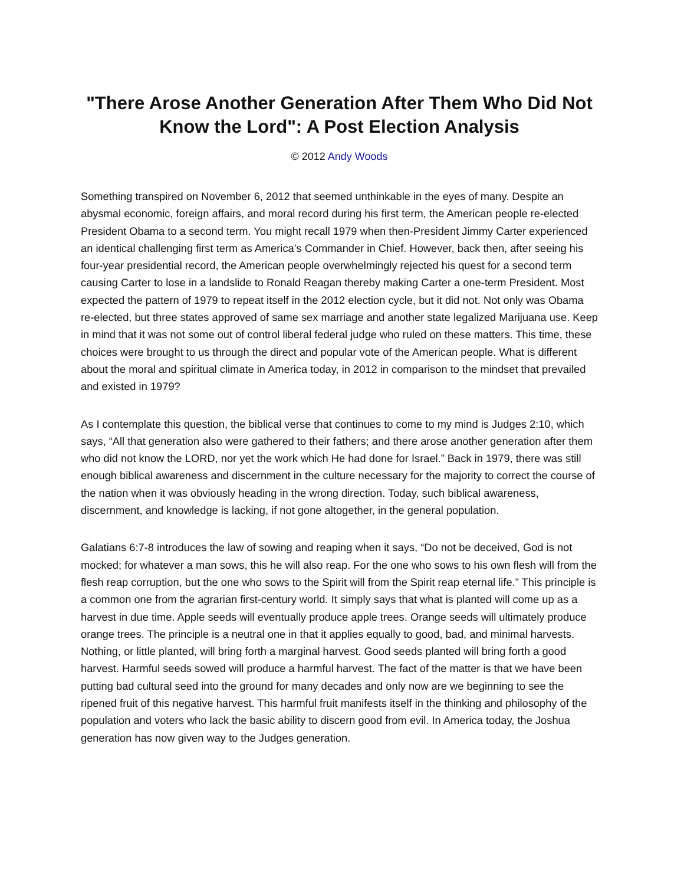"There Arose Another Generation After Them Who Did Not Know the Lord": A Post Election Analysis
© 2012 Andy Woods
Something transpired on November 6, 2012 that seemed unthinkable in the eyes of many. Despite an abysmal economic, foreign affairs, and moral record during his first term, the American people re-elected President Obama to a second term. You might recall 1979 when then-President Jimmy Carter experienced an identical challenging first term as America’s Commander in Chief. However, back then, after seeing his four-year presidential record, the American people overwhelmingly rejected his quest for a second term causing Carter to lose in a landslide to Ronald Reagan thereby making Carter a one-term President. Most expected the pattern of 1979 to repeat itself in the 2012 election cycle, but it did not. Not only was Obama re-elected, but three states approved of same sex marriage and another state legalized Marijuana use. Keep in mind that it was not some out of control liberal federal judge who ruled on these matters. This time, these choices were brought to us through the direct and popular vote of the American people. What is different about the moral and spiritual climate in America today, in 2012 in comparison to the mindset that prevailed and existed in 1979?
As I contemplate this question, the biblical verse that continues to come to my mind is Judges 2:10, which says, “All that generation also were gathered to their fathers; and there arose another generation after them who did not know the LORD, nor yet the work which He had done for Israel.” Back in 1979, there was still enough biblical awareness and discernment in the culture necessary for the majority to correct the course of the nation when it was obviously heading in the wrong direction. Today, such biblical awareness, discernment, and knowledge is lacking, if not gone altogether, in the general population.
Galatians 6:7-8 introduces the law of sowing and reaping when it says, “Do not be deceived, God is not mocked; for whatever a man sows, this he will also reap. For the one who sows to his own flesh will from the flesh reap corruption, but the one who sows to the Spirit will from the Spirit reap eternal life.” This principle is a common one from the agrarian first-century world. It simply says that what is planted will come up as a harvest in due time. Apple seeds will eventually produce apple trees. Orange seeds will ultimately produce orange trees. The principle is a neutral one in that it applies equally to good, bad, and minimal harvests. Nothing, or little planted, will bring forth a marginal harvest. Good seeds planted will bring forth a good harvest. Harmful seeds sowed will produce a harmful harvest. The fact of the matter is that we have been putting bad cultural seed into the ground for many decades and only now are we beginning to see the ripened fruit of this negative harvest. This harmful fruit manifests itself in the thinking and philosophy of the population and voters who lack the basic ability to discern good from evil. In America today, the Joshua generation has now given way to the Judges generation.